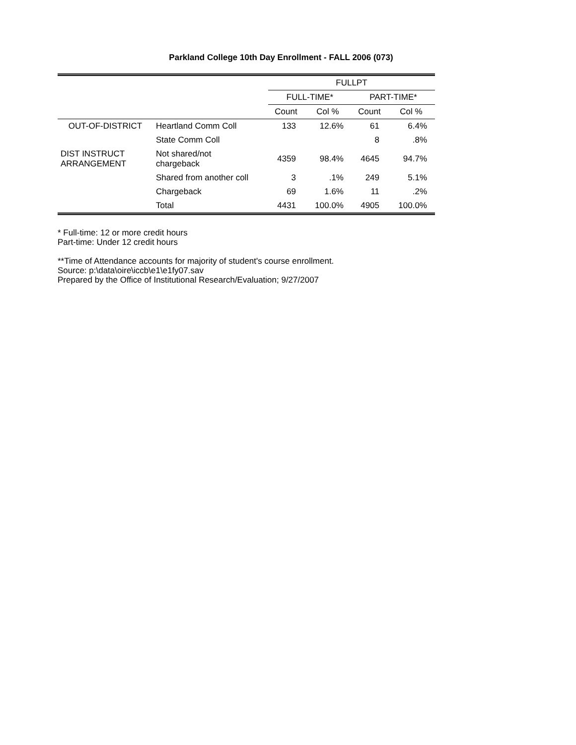Parkland College 10th Day Enrollment - FALL 2006 (073)
| | | FULLPT | | | |
| --- | --- | --- | --- | --- | --- |
| | | FULL-TIME* | | PART-TIME* | |
| | | Count | Col % | Count | Col % |
| OUT-OF-DISTRICT | Heartland Comm Coll | 133 | 12.6% | 61 | 6.4% |
| | State Comm Coll | | | 8 | .8% |
| DIST INSTRUCT ARRANGEMENT | Not shared/not chargeback | 4359 | 98.4% | 4645 | 94.7% |
| | Shared from another coll | 3 | .1% | 249 | 5.1% |
| | Chargeback | 69 | 1.6% | 11 | .2% |
| | Total | 4431 | 100.0% | 4905 | 100.0% |
* Full-time: 12 or more credit hours
Part-time: Under 12 credit hours
**Time of Attendance accounts for majority of student's course enrollment.
Source: p:\data\oire\iccb\e1\e1fy07.sav
Prepared by the Office of Institutional Research/Evaluation; 9/27/2007